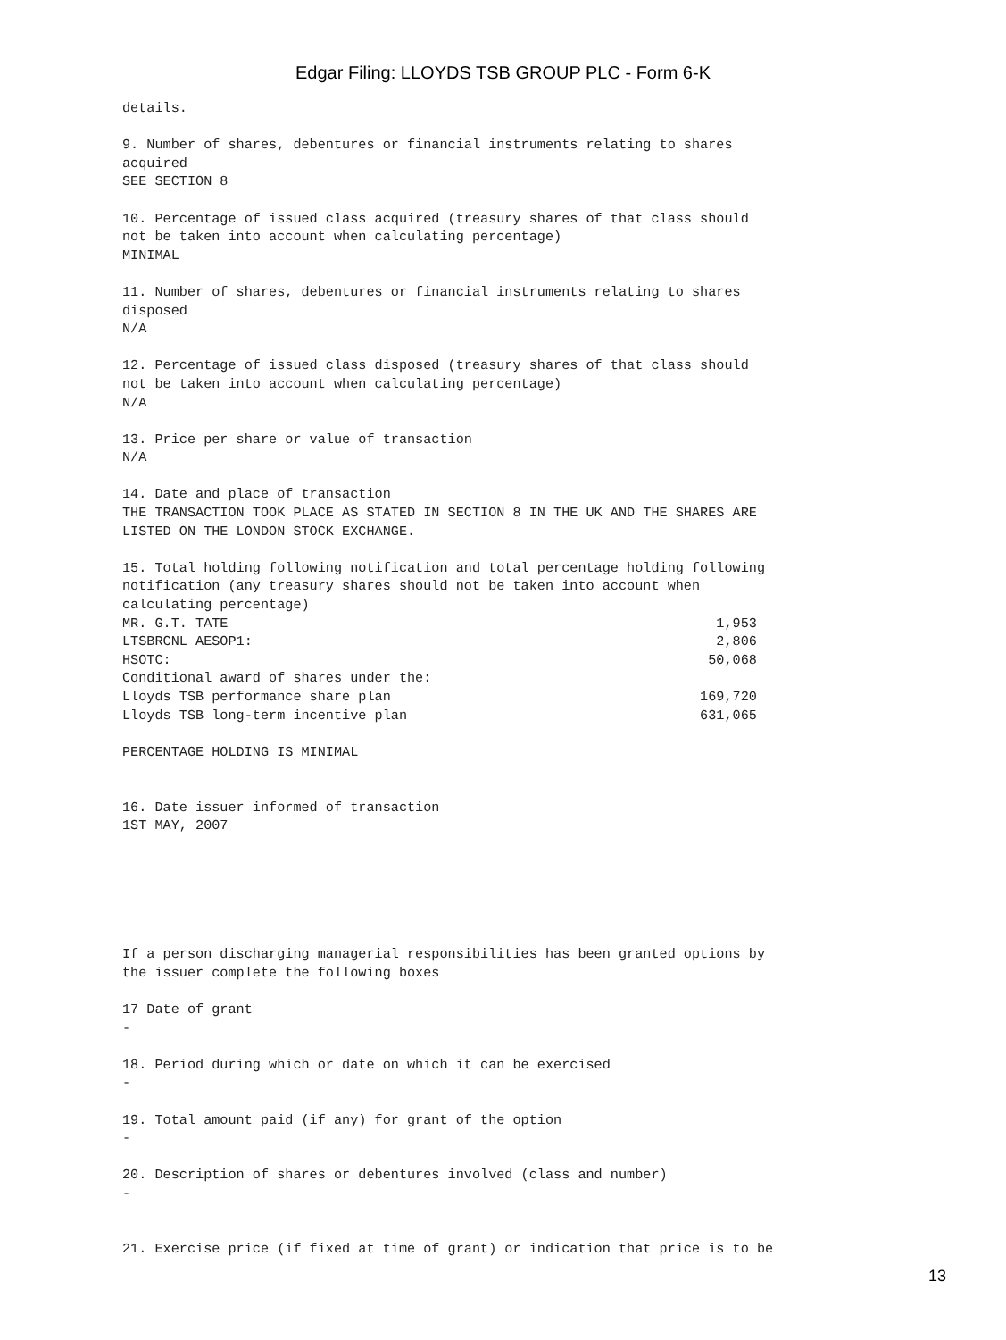Edgar Filing: LLOYDS TSB GROUP PLC - Form 6-K
details.

9. Number of shares, debentures or financial instruments relating to shares
acquired
SEE SECTION 8

10. Percentage of issued class acquired (treasury shares of that class should
not be taken into account when calculating percentage)
MINIMAL

11. Number of shares, debentures or financial instruments relating to shares
disposed
N/A

12. Percentage of issued class disposed (treasury shares of that class should
not be taken into account when calculating percentage)
N/A

13. Price per share or value of transaction
N/A

14. Date and place of transaction
THE TRANSACTION TOOK PLACE AS STATED IN SECTION 8 IN THE UK AND THE SHARES ARE
LISTED ON THE LONDON STOCK EXCHANGE.

15. Total holding following notification and total percentage holding following
notification (any treasury shares should not be taken into account when
calculating percentage)
MR. G.T. TATE                                                            1,953
LTSBRCNL AESOP1:                                                         2,806
HSOTC:                                                                  50,068
Conditional award of shares under the:
Lloyds TSB performance share plan                                      169,720
Lloyds TSB long-term incentive plan                                    631,065

PERCENTAGE HOLDING IS MINIMAL


16. Date issuer informed of transaction
1ST MAY, 2007






If a person discharging managerial responsibilities has been granted options by
the issuer complete the following boxes

17 Date of grant
-

18. Period during which or date on which it can be exercised
-

19. Total amount paid (if any) for grant of the option
-

20. Description of shares or debentures involved (class and number)
-


21. Exercise price (if fixed at time of grant) or indication that price is to be
13